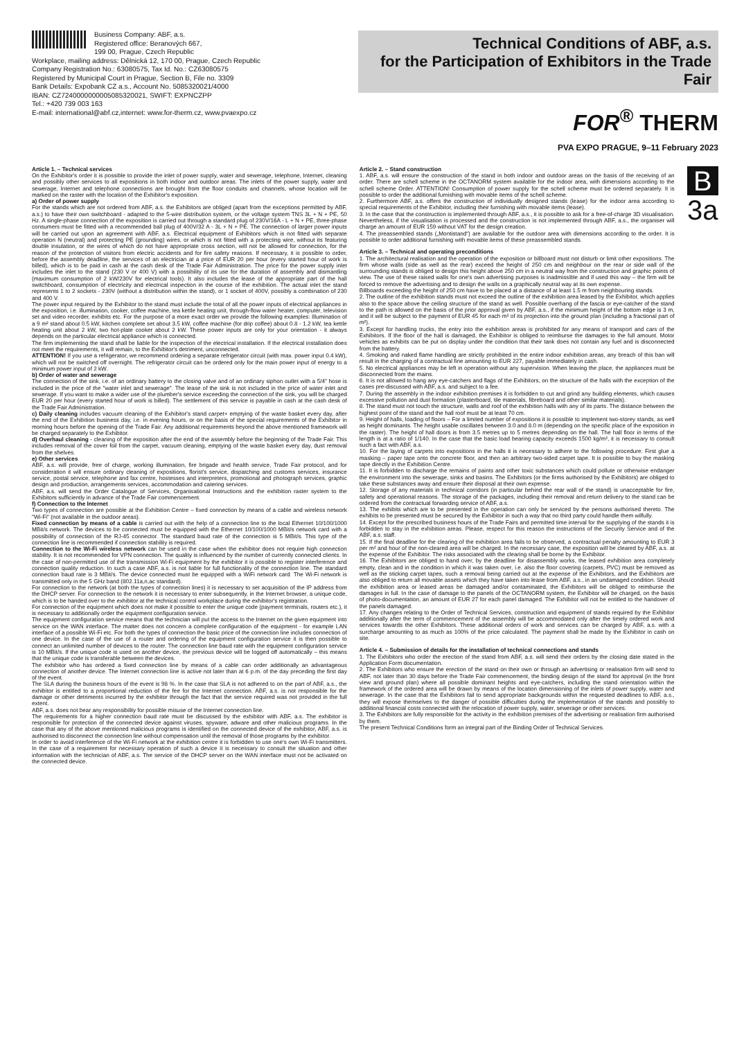Business Company: ABF, a.s.
Registered office: Beranových 667,
199 00, Prague, Czech Republic
Workplace, mailing address: Dělnická 12, 170 00, Prague, Czech Republic
Company Registration No.: 63080575, Tax Id. No.: CZ63080575
Registered by Municipal Court in Prague, Section B, File no. 3309
Bank Details: Expobank CZ a.s., Account No. 5085320021/4000
IBAN: CZ7240000000005085320021, SWIFT: EXPNCZPP
Tel.: +420 739 003 163
E-mail: international@abf.cz,internet: www.for-therm.cz, www.pvaexpo.cz
Technical Conditions of ABF, a.s.
for the Participation of Exhibitors in the Trade Fair
FOR<sup>®</sup> THERM
PVA EXPO PRAGUE, 9–11 February 2023
Article 1. – Technical services
On the Exhibitor's order it is possible to provide the inlet of power supply, water and sewerage, telephone, Internet, cleaning and possibly other services to all expositions in both indoor and outdoor areas. The inlets of the power supply, water and sewerage, Internet and telephone connections are brought from the floor conduits and channels, whose location will be marked on the raster with the location of the Exhibitor's exposition.
a) Order of power supply
For the stands which are not ordered from ABF, a.s. the Exhibitors are obliged (apart from the exceptions permitted by ABF, a.s.) to have their own switchboard - adapted to the 5-wire distribution system, or the voltage system TNS 3L + N + PE, 50 Hz. A single-phase connection of the exposition is carried out through a standard plug of 230V/16A - L + N + PE, three-phase consumers must be fitted with a recommended ball plug of 400V/32 A - 3L + N + PE. The connection of larger power inputs will be carried out upon an agreement with ABF, a.s. Electrical equipment of Exhibitors which is not fitted with separate operation N (neutral) and protecting PE (grounding) wires, or which is not fitted with a protecting wire, without its featuring double insulation, or the wires of which do not have appropriate cross section, will not be allowed for connection, for the reason of the protection of visitors from electric accidents and for fire safety reasons. If necessary, it is possible to order, before the assembly deadline, the services of an electrician at a price of EUR 20 per hour (every started hour of work is billed), which is to be paid in cash at the cash desk of the Trade Fair Administration. The price for the power supply inlet includes the inlet to the stand (230 V or 400 V) with a possibility of its use for the duration of assembly and dismantling (maximum consumption of 2 kW/230V for electrical tools). It also includes the lease of the appropriate part of the hall switchboard, consumption of electricity and electrical inspection in the course of the exhibition. The actual inlet the stand represents 1 to 2 sockets - 230V (without a distribution within the stand), or 1 socket of 400V, possibly a combination of 230 and 400 V.
The power input required by the Exhibitor to the stand must include the total of all the power inputs of electrical appliances in the exposition, i.e. illumination, cooker, coffee machine, tea kettle heating unit, through-flow water heater, computer, television set and video recorder, exhibits etc. For the purpose of a more exact order we provide the following examples: Illumination of a 9 m² stand about 0.5 kW, kitchen complete set about 3.5 kW, coffee machine (for drip coffee) about 0.8 - 1.2 kW, tea kettle heating unit about 2 kW, two hot-plate cooker about 2 kW. These power inputs are only for your orientation - it always depends on the particular electrical appliance which is connected.
The firm implementing the stand shall be liable for the inspection of the electrical installation. If the electrical installation does not meet the requirements, it will remain, to the Exhibitor's detriment, unconnected.
ATTENTION! If you use a refrigerator, we recommend ordering a separate refrigerator circuit (with max. power input 0.4 kW), which will not be switched off overnight. The refrigerator circuit can be ordered only for the main power input of energy to a minimum power input of 2 kW.
b) Order of water and sewerage
The connection of the sink, i.e. of an ordinary battery to the closing valve and of an ordinary siphon outlet with a 5/4" hose is included in the price of the "water inlet and sewerage". The lease of the sink is not included in the price of water inlet and sewerage. If you want to make a wider use of the plumber's service exceeding the connection of the sink, you will be charged EUR 20 per hour (every started hour of work is billed). The settlement of this service is payable in cash at the cash desk of the Trade Fair Administration.
c) Daily cleaning includes vacuum cleaning of the Exhibitor's stand carpet+ emptying of the waste basket every day, after the end of the Exhibition business day, i.e. in evening hours, or on the basis of the special requirements of the Exhibitor in morning hours before the opening of the Trade Fair. Any additional requirements beyond the above mentioned framework will be charged separately to the Exhibitor.
d) Overhaul cleaning - cleaning of the exposition after the end of the assembly before the beginning of the Trade Fair. This includes removal of the cover foil from the carpet, vacuum cleaning, emptying of the waste basket every day, dust removal from the shelves.
e) Other services
ABF, a.s. will provide, free of charge, working illumination, fire brigade and health service, Trade Fair protocol, and for consideration it will ensure ordinary cleaning of expositions, florist's service, dispatching and customs services, insurance service, postal service, telephone and fax centre, hostesses and interpreters, promotional and photograph services, graphic design and production, arrangements services, accommodation and catering services.
ABF, a.s. will send the Order Catalogue of Services, Organisational Instructions and the exhibition raster system to the Exhibitors sufficiently in advance of the Trade Fair commencement.
f) Connection to the Internet
Two types of connection are possible at the Exhibition Centre – fixed connection by means of a cable and wireless network "Wi-Fi" (not available in the outdoor areas).
Fixed connection by means of a cable is carried out with the help of a connection line to the local Ethernet 10/100/1000 MBit/s network. The devices to be connected must be equipped with the Ethernet 10/100/1000 MBit/s network card with a possibility of connection of the RJ-45 connector. The standard baud rate of the connection is 5 MBit/s. This type of the connection line is recommended if connection stability is required.
Connection to the Wi-Fi wireless network can be used in the case when the exhibitor does not require high connection stability. It is not recommended for VPN connection. The quality is influenced by the number of currently connected clients. In the case of non-permitted use of the transmission Wi-Fi equipment by the exhibitor it is possible to register interference and connection quality reduction. In such a case ABF, a.s. is not liable for full functionality of the connection line. The standard connection baud rate is 3 MBit/s. The device connected must be equipped with a WiFi network card. The Wi-Fi network is transmitted only in the 5 GHz band (802.11a,n,ac standard).
For connection to the network (at both the types of connection lines) it is necessary to set acquisition of the IP address from the DHCP server. For connection to the network it is necessary to enter subsequently, in the Internet browser, a unique code, which is to be handed over to the exhibitor at the technical control workplace during the exhibitor's registration.
For connection of the equipment which does not make it possible to enter the unique code (payment terminals, routers etc.), it is necessary to additionally order the equipment configuration service.
The equipment configuration service means that the technician will put the access to the Internet on the given equipment into service on the WAN interface. The matter does not concern a complete configuration of the equipment - for example LAN interface of a possible Wi-Fi etc. For both the types of connection the basic price of the connection line includes connection of one device. In the case of the use of a router and ordering of the equipment configuration service it is then possible to connect an unlimited number of devices to the router. The connection line baud rate with the equipment configuration service is 10 MBit/s. If the unique code is used on another device, the previous device will be logged off automatically – this means that the unique code is transferable between the devices.
The exhibitor who has ordered a fixed connection line by means of a cable can order additionally an advantageous connection of another device. The Internet connection line is active not later than at 6 p.m. of the day preceding the first day of the event.
The SLA during the business hours of the event is 98 %. In the case that SLA is not adhered to on the part of ABF, a.s., the exhibitor is entitled to a proportional reduction of the fee for the Internet connection. ABF, a.s. is not responsible for the damage or other detriments incurred by the exhibitor through the fact that the service required was not provided in the full extent.
ABF, a.s. does not bear any responsibility for possible misuse of the Internet connection line.
The requirements for a higher connection baud rate must be discussed by the exhibitor with ABF, a.s. The exhibitor is responsible for protection of the connected device against viruses, spyware, adware and other malicious programs. In the case that any of the above mentioned malicious programs is identified on the connected device of the exhibitor, ABF, a.s. is authorised to disconnect the connection line without compensation until the removal of those programs by the exhibitor.
In order to avoid interference of the Wi-Fi network at the exhibition centre it is forbidden to use one's own Wi-Fi transmitters. In the case of a requirement for necessary operation of such a device it is necessary to consult the situation and other information with the technician of ABF, a.s. The service of the DHCP server on the WAN interface must not be activated on the connected device.
Article 2. – Stand construction
1. ABF, a.s. will ensure the construction of the stand in both indoor and outdoor areas on the basis of the receiving of an order. There are schell scheme in the OCTANORM system available for the indoor area, with dimensions according to the schell scheme Order. ATTENTION! Consumption of power supply for the schell scheme must be ordered separately. It is possible to order the additional furnishing with movable items of the schell scheme.
2. Furthermore ABF, a.s. offers the construction of individually designed stands (lease) for the indoor area according to special requirements of the Exhibitor, including their furnishing with movable items (lease).
3. In the case that the construction is implemented through ABF, a.s., it is possible to ask for a free-of-charge 3D visualisation. Nevertheless, if the visualisation is processed and the construction is not implemented through ABF, a.s., the organiser will charge an amount of EUR 159 without VAT for the design creation.
4. The preassembled stands („Montistand“) are available for the outdoor area with dimensions according to the order. It is possible to order additional furnishing with movable items of these preassembled stands.
Article 3. – Technical and operating preconditions
1. The architectural realisation and the operation of the exposition or billboard must not disturb or limit other expositions. The firm whose walls (side as well as the rear) exceed the height of 250 cm and neighbour on the rear or side wall of the surrounding stands is obliged to design this height above 250 cm in a neutral way from the construction and graphic points of view. The use of these raised walls for one's own advertising purposes is inadmissible and if used this way – the firm will be forced to remove the advertising and to design the walls on a graphically neutral way at its own expense.
Billboards exceeding the height of 250 cm have to be placed at a distance of at least 1.5 m from neighbouring stands.
2. The outline of the exhibition stands must not exceed the outline of the exhibition area leased by the Exhibitor, which applies also to the space above the ceiling structure of the stand as well. Possible overhang of the fascia or eye-catcher of the stand to the path is allowed on the basis of the prior approval given by ABF, a.s., if the minimum height of the bottom edge is 3 m, and it will be subject to the payment of EUR 45 for each m² of its projection into the ground plan (including a fractional part of m²).
3. Except for handling trucks, the entry into the exhibition areas is prohibited for any means of transport and cars of the Exhibitors. If the floor of the hall is damaged, the Exhibitor is obliged to reimburse the damages to the full amount. Motor vehicles as exhibits can be put on display under the condition that their tank does not contain any fuel and is disconnected from the battery.
4. Smoking and naked flame handling are strictly prohibited in the entire indoor exhibition areas, any breach of this ban will result in the charging of a contractual fine amounting to EUR 227, payable immediately in cash.
5. No electrical appliances may be left in operation without any supervision. When leaving the place, the appliances must be disconnected from the mains.
6. It is not allowed to hang any eye-catchers and flags of the Exhibitors, on the structure of the halls with the exception of the cases pre-discussed with ABF, a.s. and subject to a fee.
7. During the assembly in the indoor exhibition premises it is forbidden to cut and grind any building elements, which causes excessive pollution and dust formation (plasterboard, tile materials, fibreboard and other similar materials).
8. The stand must not touch the structure, walls and roof of the exhibition halls with any of its parts. The distance between the highest point of the stand and the hall roof must be at least 70 cm.
9. Height of halls, loading of floors – For a limited number of expositions it is possible to implement two-storey stands, as well as height dominants. The height usable oscillates between 3.0 and 8.0 m (depending on the specific place of the exposition in the raster). The height of hall doors is from 3.5 metres up to 5 metres depending on the hall. The hall floor in terms of the length is at a ratio of 1/140. In the case that the basic load bearing capacity exceeds 1500 kg/m², it is necessary to consult such a fact with ABF, a.s.
10. For the laying of carpets into expositions in the halls it is necessary to adhere to the following procedure: First glue a masking – paper tape onto the concrete floor, and then an arbitrary two-sided carpet tape. It is possible to buy the masking tape directly in the Exhibition Centre.
11. It is forbidden to discharge the remains of paints and other toxic substances which could pollute or otherwise endanger the environment into the sewerage, sinks and basins. The Exhibitors (or the firms authorised by the Exhibitors) are obliged to take these substances away and ensure their disposal at their own expense.
12. Storage of any materials in technical corridors (in particular behind the rear wall of the stand) is unacceptable for fire, safety and operational reasons. The storage of the packages, including their removal and return delivery to the stand can be ordered from the contractual forwarding service of ABF, a.s.
13. The exhibits which are to be presented in the operation can only be serviced by the persons authorised thereto. The exhibits to be presented must be secured by the Exhibitor in such a way that no third party could handle them wilfully.
14. Except for the prescribed business hours of the Trade Fairs and permitted time interval for the supplying of the stands it is forbidden to stay in the exhibition areas. Please, respect for this reason the instructions of the Security Service and of the ABF, a.s. staff.
15. If the final deadline for the clearing of the exhibition area fails to be observed, a contractual penalty amounting to EUR 3 per m² and hour of the non-cleared area will be charged. In the necessary case, the exposition will be cleared by ABF, a.s. at the expense of the Exhibitor. The risks associated with the clearing shall be borne by the Exhibitor.
16. The Exhibitors are obliged to hand over, by the deadline for disassembly works, the leased exhibition area completely empty, clean and in the condition in which it was taken over, i.e. also the floor covering (carpets, PVC) must be removed as well as the sticking carpet tapes, such a removal being carried out at the expense of the Exhibitors, and the Exhibitors are also obliged to return all movable assets which they have taken into lease from ABF, a.s., in an undamaged condition. Should the exhibition area or leased areas be damaged and/or contaminated, the Exhibitors will be obliged to reimburse the damages in full. In the case of damage to the panels of the OCTANORM system, the Exhibitor will be charged, on the basis of photo-documentation, an amount of EUR 27 for each panel damaged. The Exhibitor will not be entitled to the handover of the panels damaged.
17. Any changes relating to the Order of Technical Services, construction and equipment of stands required by the Exhibitor additionally after the term of commencement of the assembly will be accommodated only after the timely ordered work and services towards the other Exhibitors. These additional orders of work and services can be charged by ABF, a.s. with a surcharge amounting to as much as 100% of the price calculated. The payment shall be made by the Exhibitor in cash on site.
Article 4. – Submission of details for the installation of technical connections and stands
1. The Exhibitors who order the erection of the stand from ABF, a.s. will send their orders by the closing date stated in the Application Form documentation.
2. The Exhibitors who ensure the erection of the stand on their own or through an advertising or realisation firm will send to ABF, not later than 30 days before the Trade Fair commencement, the binding design of the stand for approval (in the front view and ground plan) where all possible dominant heights and eye-catchers, including the stand orientation within the framework of the ordered area will be drawn by means of the location dimensioning of the inlets of power supply, water and sewerage. In the case that the Exhibitors fail to send appropriate backgrounds within the requested deadlines to ABF, a.s., they will expose themselves to the danger of possible difficulties during the implementation of the stands and possibly to additional financial costs connected with the relocation of power supply, water, sewerage or other services.
3. The Exhibitors are fully responsible for the activity in the exhibition premises of the advertising or realisation firm authorised by them.
The present Technical Conditions form an integral part of the Binding Order of Technical Services.
B
3a